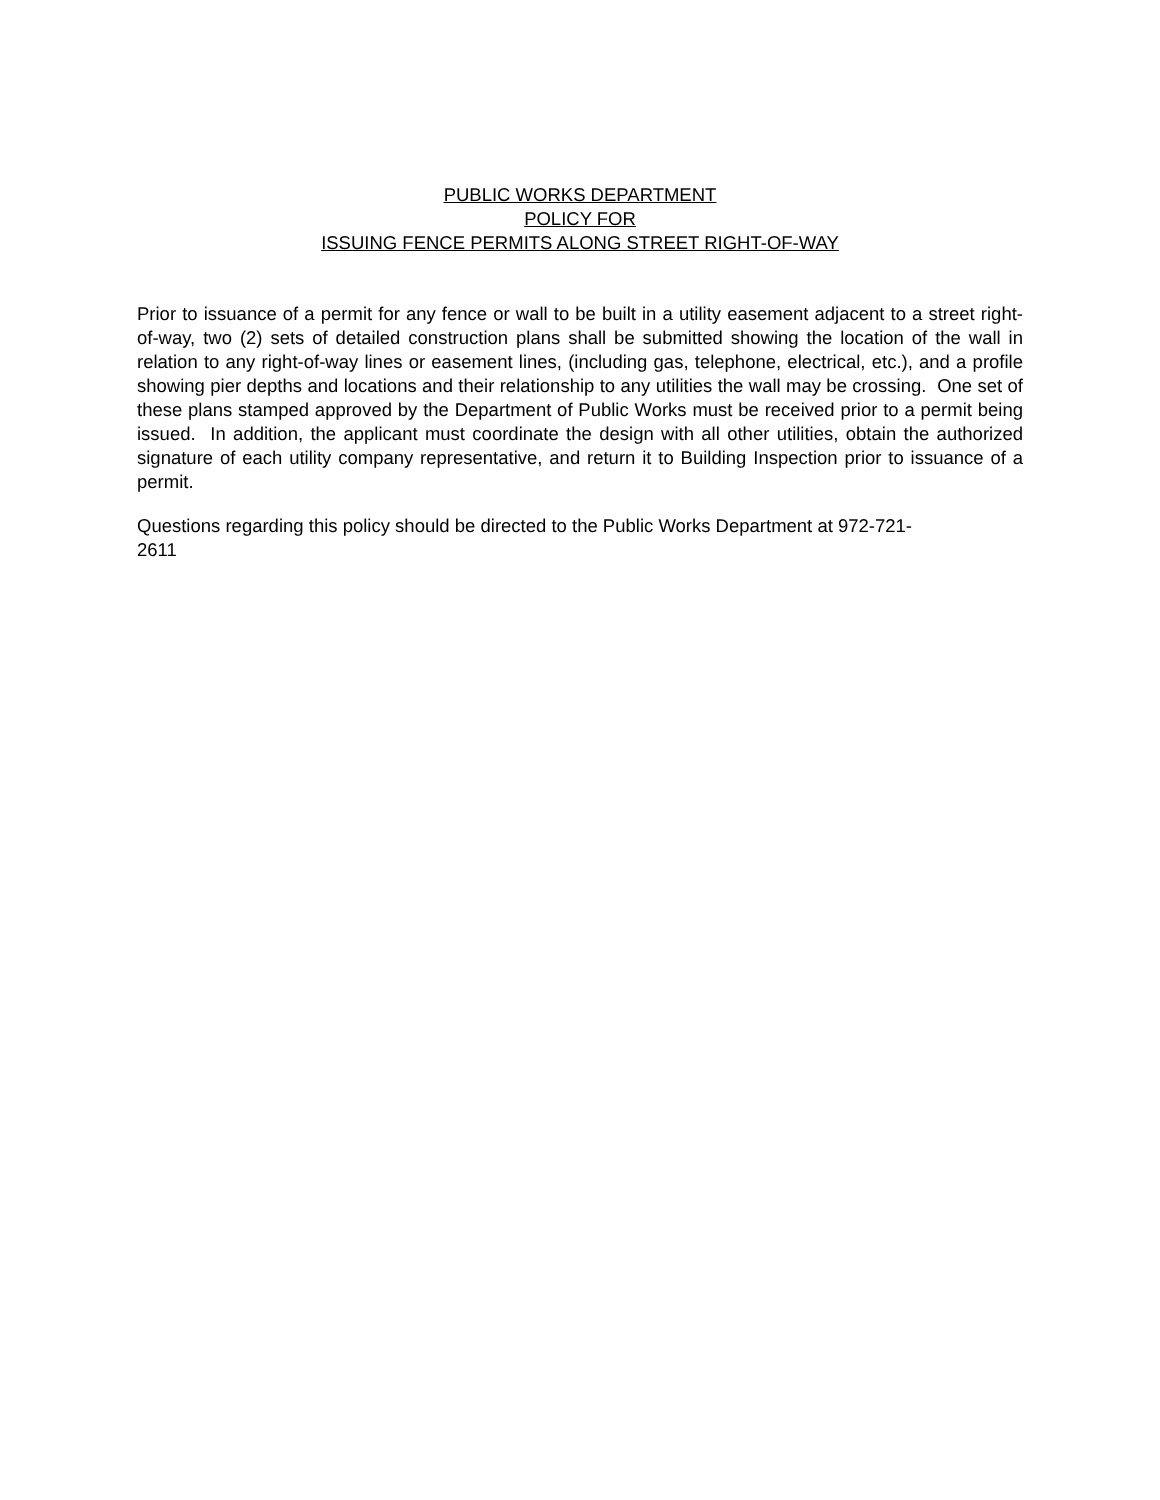PUBLIC WORKS DEPARTMENT
POLICY FOR
ISSUING FENCE PERMITS ALONG STREET RIGHT-OF-WAY
Prior to issuance of a permit for any fence or wall to be built in a utility easement adjacent to a street right-of-way, two (2) sets of detailed construction plans shall be submitted showing the location of the wall in relation to any right-of-way lines or easement lines, (including gas, telephone, electrical, etc.), and a profile showing pier depths and locations and their relationship to any utilities the wall may be crossing. One set of these plans stamped approved by the Department of Public Works must be received prior to a permit being issued. In addition, the applicant must coordinate the design with all other utilities, obtain the authorized signature of each utility company representative, and return it to Building Inspection prior to issuance of a permit.
Questions regarding this policy should be directed to the Public Works Department at 972-721-
2611